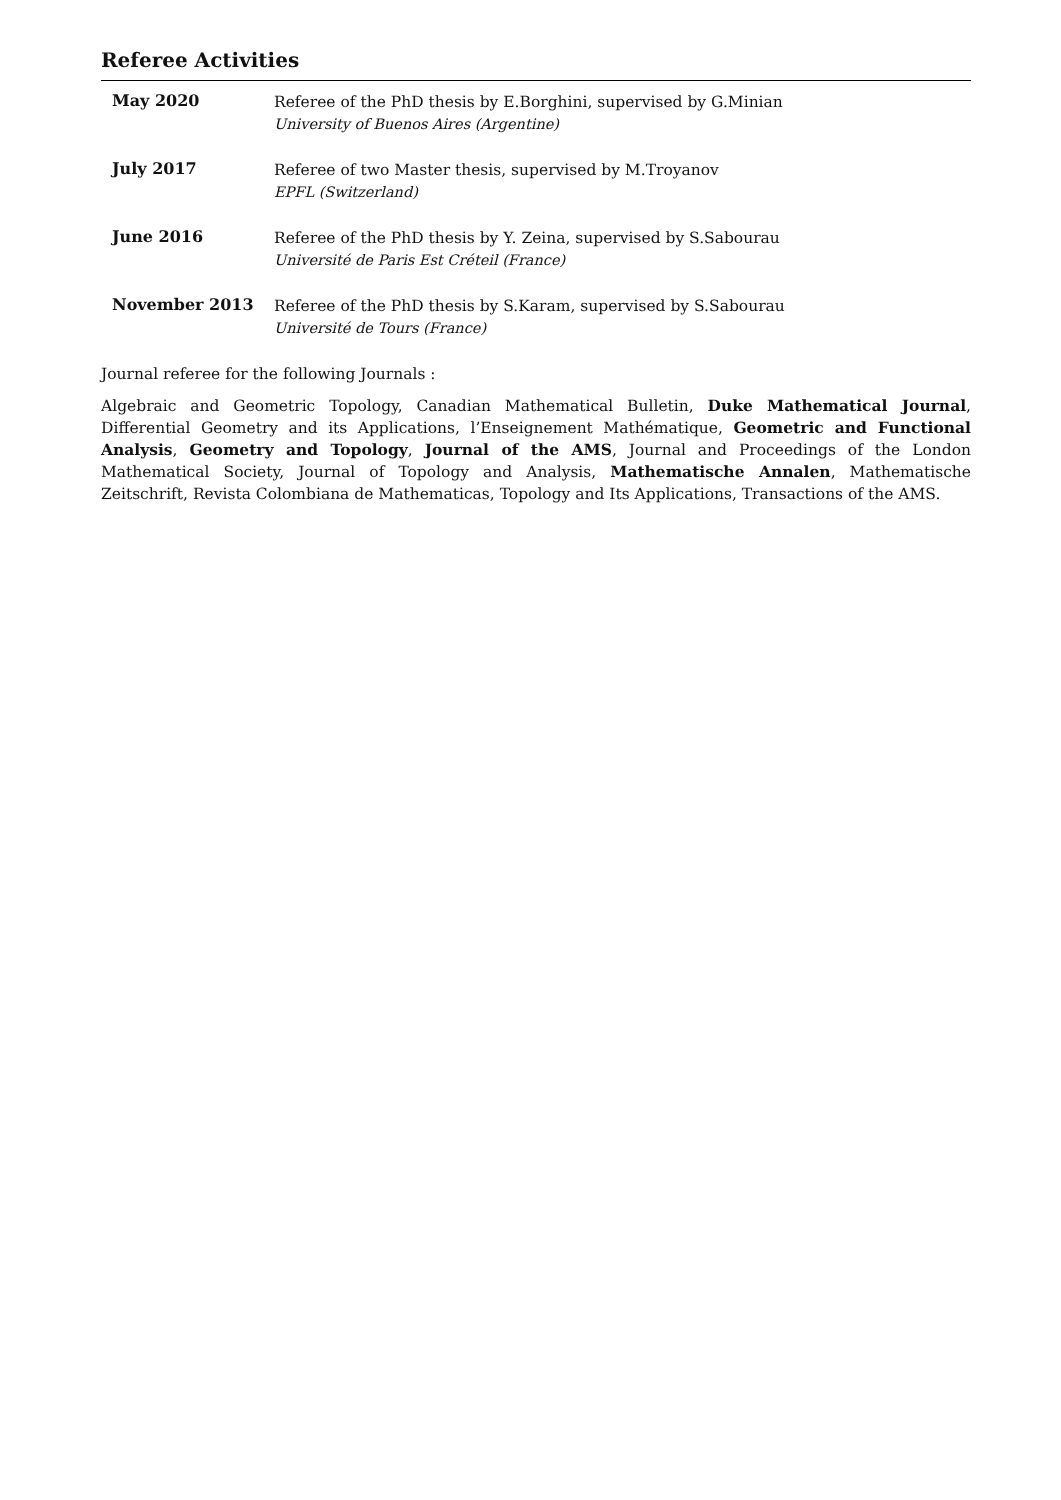Referee Activities
May 2020
Referee of the PhD thesis by E.Borghini, supervised by G.Minian
University of Buenos Aires (Argentine)
July 2017
Referee of two Master thesis, supervised by M.Troyanov
EPFL (Switzerland)
June 2016
Referee of the PhD thesis by Y. Zeina, supervised by S.Sabourau
Université de Paris Est Créteil (France)
November 2013
Referee of the PhD thesis by S.Karam, supervised by S.Sabourau
Université de Tours (France)
Journal referee for the following Journals :
Algebraic and Geometric Topology, Canadian Mathematical Bulletin, Duke Mathematical Journal, Differential Geometry and its Applications, l’Enseignement Mathématique, Geometric and Functional Analysis, Geometry and Topology, Journal of the AMS, Journal and Proceedings of the London Mathematical Society, Journal of Topology and Analysis, Mathematische Annalen, Mathematische Zeitschrift, Revista Colombiana de Mathematicas, Topology and Its Applications, Transactions of the AMS.